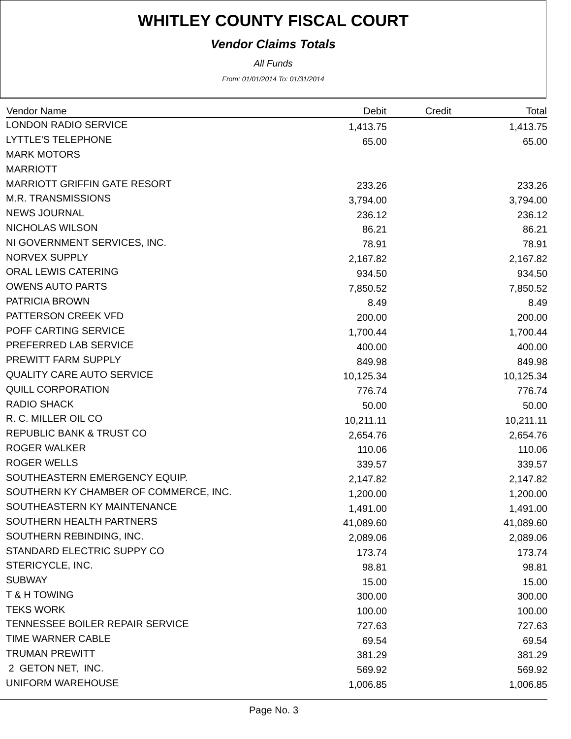WHITLEY COUNTY FISCAL COURT
Vendor Claims Totals
All Funds
From: 01/01/2014 To: 01/31/2014
| Vendor Name | Debit | Credit | Total |
| --- | --- | --- | --- |
| LONDON RADIO SERVICE | 1,413.75 | | 1,413.75 |
| LYTTLE'S TELEPHONE | 65.00 | | 65.00 |
| MARK MOTORS | | | |
| MARRIOTT | | | |
| MARRIOTT GRIFFIN GATE RESORT | 233.26 | | 233.26 |
| M.R. TRANSMISSIONS | 3,794.00 | | 3,794.00 |
| NEWS JOURNAL | 236.12 | | 236.12 |
| NICHOLAS WILSON | 86.21 | | 86.21 |
| NI GOVERNMENT SERVICES, INC. | 78.91 | | 78.91 |
| NORVEX SUPPLY | 2,167.82 | | 2,167.82 |
| ORAL LEWIS CATERING | 934.50 | | 934.50 |
| OWENS AUTO PARTS | 7,850.52 | | 7,850.52 |
| PATRICIA BROWN | 8.49 | | 8.49 |
| PATTERSON CREEK VFD | 200.00 | | 200.00 |
| POFF CARTING SERVICE | 1,700.44 | | 1,700.44 |
| PREFERRED LAB SERVICE | 400.00 | | 400.00 |
| PREWITT FARM SUPPLY | 849.98 | | 849.98 |
| QUALITY CARE AUTO SERVICE | 10,125.34 | | 10,125.34 |
| QUILL CORPORATION | 776.74 | | 776.74 |
| RADIO SHACK | 50.00 | | 50.00 |
| R. C. MILLER OIL CO | 10,211.11 | | 10,211.11 |
| REPUBLIC BANK & TRUST CO | 2,654.76 | | 2,654.76 |
| ROGER WALKER | 110.06 | | 110.06 |
| ROGER WELLS | 339.57 | | 339.57 |
| SOUTHEASTERN EMERGENCY EQUIP. | 2,147.82 | | 2,147.82 |
| SOUTHERN KY CHAMBER OF COMMERCE, INC. | 1,200.00 | | 1,200.00 |
| SOUTHEASTERN KY MAINTENANCE | 1,491.00 | | 1,491.00 |
| SOUTHERN HEALTH PARTNERS | 41,089.60 | | 41,089.60 |
| SOUTHERN REBINDING, INC. | 2,089.06 | | 2,089.06 |
| STANDARD ELECTRIC SUPPY CO | 173.74 | | 173.74 |
| STERICYCLE, INC. | 98.81 | | 98.81 |
| SUBWAY | 15.00 | | 15.00 |
| T & H TOWING | 300.00 | | 300.00 |
| TEKS WORK | 100.00 | | 100.00 |
| TENNESSEE BOILER REPAIR SERVICE | 727.63 | | 727.63 |
| TIME WARNER CABLE | 69.54 | | 69.54 |
| TRUMAN PREWITT | 381.29 | | 381.29 |
| 2 GETON NET, INC. | 569.92 | | 569.92 |
| UNIFORM WAREHOUSE | 1,006.85 | | 1,006.85 |
Page No. 3